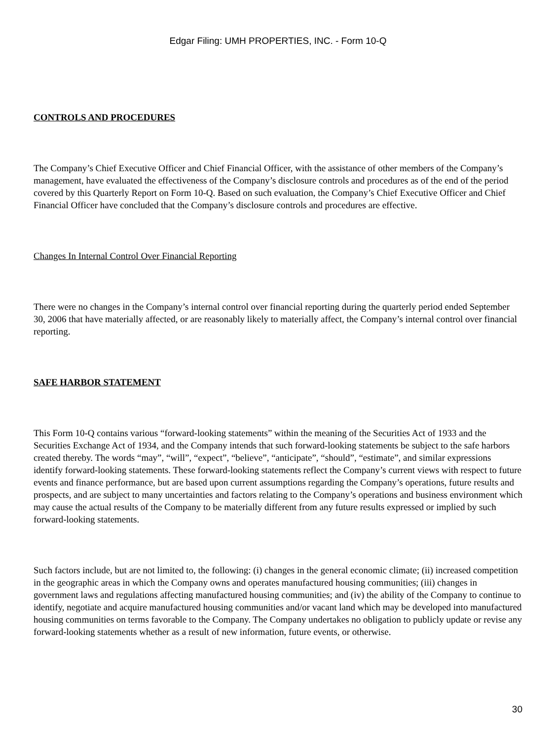Edgar Filing: UMH PROPERTIES, INC. - Form 10-Q
CONTROLS AND PROCEDURES
The Company’s Chief Executive Officer and Chief Financial Officer, with the assistance of other members of the Company’s management, have evaluated the effectiveness of the Company’s disclosure controls and procedures as of the end of the period covered by this Quarterly Report on Form 10-Q. Based on such evaluation, the Company’s Chief Executive Officer and Chief Financial Officer have concluded that the Company’s disclosure controls and procedures are effective.
Changes In Internal Control Over Financial Reporting
There were no changes in the Company’s internal control over financial reporting during the quarterly period ended September 30, 2006 that have materially affected, or are reasonably likely to materially affect, the Company’s internal control over financial reporting.
SAFE HARBOR STATEMENT
This Form 10-Q contains various “forward-looking statements” within the meaning of the Securities Act of 1933 and the Securities Exchange Act of 1934, and the Company intends that such forward-looking statements be subject to the safe harbors created thereby. The words “may”, “will”, “expect”, “believe”, “anticipate”, “should”, “estimate”, and similar expressions identify forward-looking statements. These forward-looking statements reflect the Company’s current views with respect to future events and finance performance, but are based upon current assumptions regarding the Company’s operations, future results and prospects, and are subject to many uncertainties and factors relating to the Company’s operations and business environment which may cause the actual results of the Company to be materially different from any future results expressed or implied by such forward-looking statements.
Such factors include, but are not limited to, the following: (i) changes in the general economic climate; (ii) increased competition in the geographic areas in which the Company owns and operates manufactured housing communities; (iii) changes in government laws and regulations affecting manufactured housing communities; and (iv) the ability of the Company to continue to identify, negotiate and acquire manufactured housing communities and/or vacant land which may be developed into manufactured housing communities on terms favorable to the Company. The Company undertakes no obligation to publicly update or revise any forward-looking statements whether as a result of new information, future events, or otherwise.
30